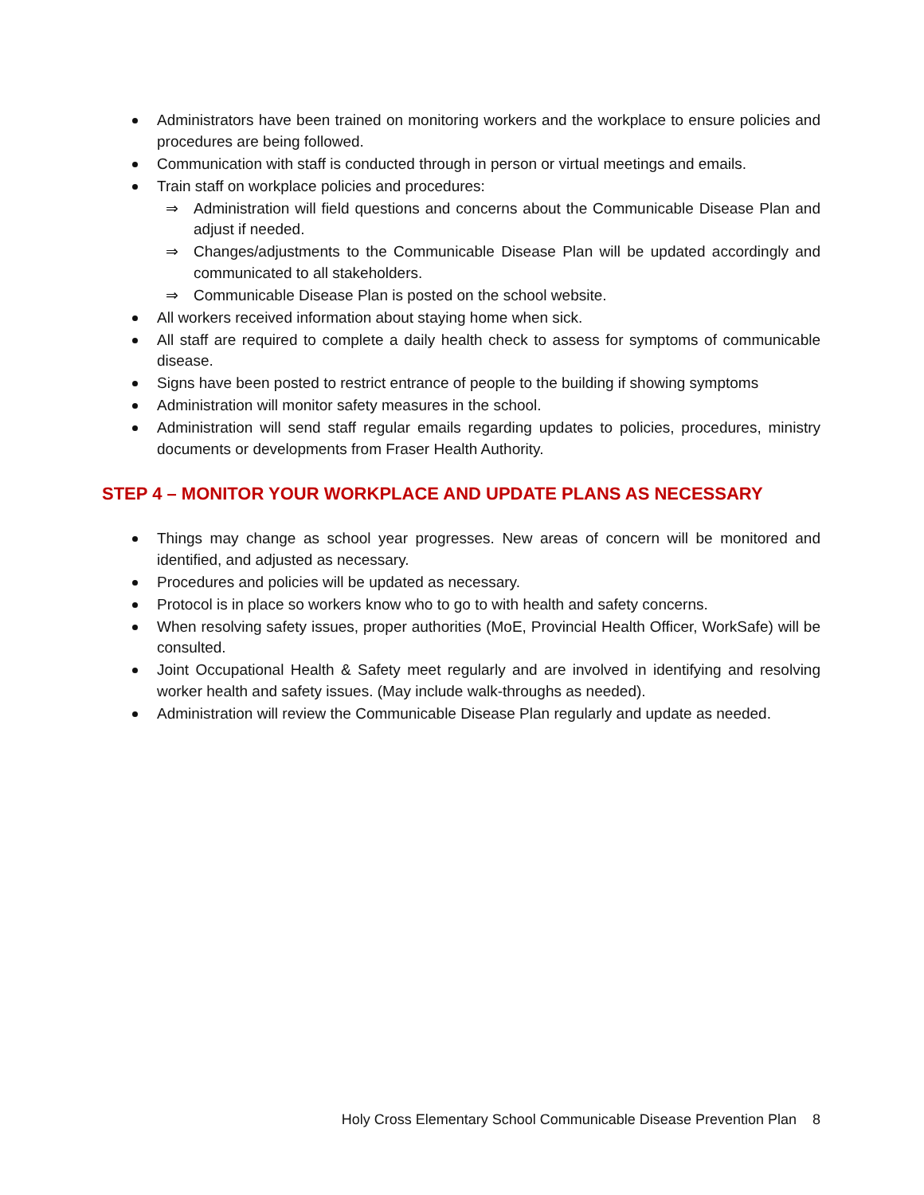Administrators have been trained on monitoring workers and the workplace to ensure policies and procedures are being followed.
Communication with staff is conducted through in person or virtual meetings and emails.
Train staff on workplace policies and procedures:
⇒ Administration will field questions and concerns about the Communicable Disease Plan and adjust if needed.
⇒ Changes/adjustments to the Communicable Disease Plan will be updated accordingly and communicated to all stakeholders.
⇒ Communicable Disease Plan is posted on the school website.
All workers received information about staying home when sick.
All staff are required to complete a daily health check to assess for symptoms of communicable disease.
Signs have been posted to restrict entrance of people to the building if showing symptoms
Administration will monitor safety measures in the school.
Administration will send staff regular emails regarding updates to policies, procedures, ministry documents or developments from Fraser Health Authority.
STEP 4 – MONITOR YOUR WORKPLACE AND UPDATE PLANS AS NECESSARY
Things may change as school year progresses. New areas of concern will be monitored and identified, and adjusted as necessary.
Procedures and policies will be updated as necessary.
Protocol is in place so workers know who to go to with health and safety concerns.
When resolving safety issues, proper authorities (MoE, Provincial Health Officer, WorkSafe) will be consulted.
Joint Occupational Health & Safety meet regularly and are involved in identifying and resolving worker health and safety issues. (May include walk-throughs as needed).
Administration will review the Communicable Disease Plan regularly and update as needed.
Holy Cross Elementary School Communicable Disease Prevention Plan 8